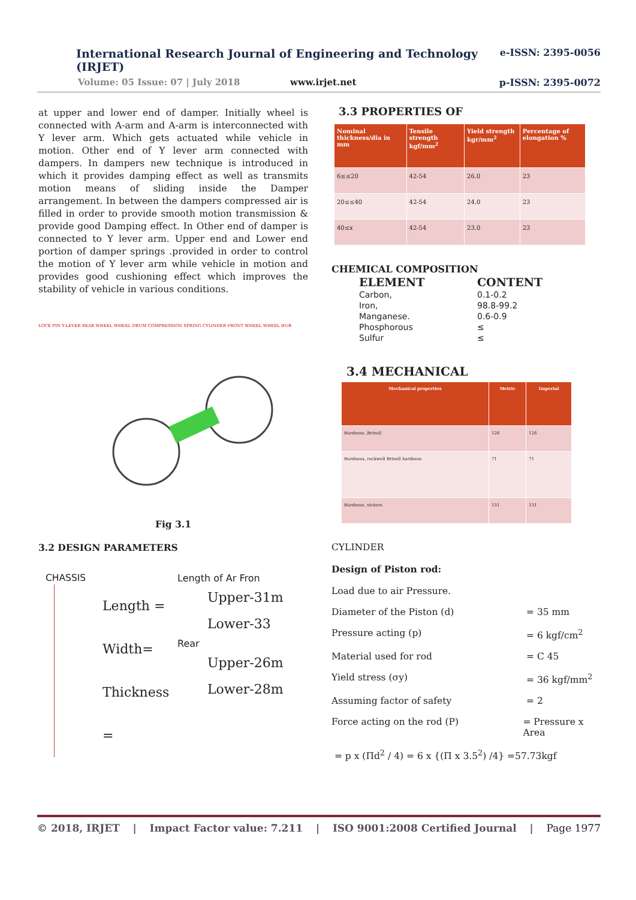e-ISSN: 2395-0056
International Research Journal of Engineering and Technology (IRJET)
p-ISSN: 2395-0072 Volume: 05 Issue: 07 | July 2018 www.irjet.net
at upper and lower end of damper. Initially wheel is connected with A-arm and A-arm is interconnected with Y lever arm. Which gets actuated while vehicle in motion. Other end of Y lever arm connected with dampers. In dampers new technique is introduced in which it provides damping effect as well as transmits motion means of sliding inside the Damper arrangement. In between the dampers compressed air is filled in order to provide smooth motion transmission & provide good Damping effect. In Other end of damper is connected to Y lever arm. Upper end and Lower end portion of damper springs .provided in order to control the motion of Y lever arm while vehicle in motion and provides good cushioning effect which improves the stability of vehicle in various conditions.
LOCK PIN Y-LEVER REAR WHEEL WHEEL DRUM COMPRESSION SPRING CYLINDER FRONT WHEEL WHEEL HUB
Fig 3.1
3.2 DESIGN PARAMETERS
CHASSIS
Length =
Width=
Thickness =
Length of Ar Fron
Upper-31m
Lower-33
Rear
Upper-26m
Lower-28m
3.3 PROPERTIES OF
| Nominal thickness/dia in mm | Tensile strength kgf/mm<sup>2</sup> | Yield strength kgr/mm<sup>2</sup> | Percentage of elongation % |
| --- | --- | --- | --- |
| 6≤≤20 | 42-54 | 26.0 | 23 |
| 20≤≤40 | 42-54 | 24.0 | 23 |
| 40≤x | 42-54 | 23.0 | 23 |
CHEMICAL COMPOSITION
| ELEMENT | CONTENT |
| --- | --- |
| Carbon, | 0.1-0.2 |
| Iron, | 98.8-99.2 |
| Manganese. | 0.6-0.9 |
| Phosphorous | ≤ |
| Sulfur | ≤ |
3.4 MECHANICAL
| Mechanical properties | Metric | Imperial |
| --- | --- | --- |
| Hardness ,Brinell | 126 | 126 |
| Hardness, rockwell Brinell hardness | 71 | 71 |
| Hardness ,vickers | 131 | 131 |
CYLINDER
Design of Piston rod:
Load due to air Pressure.
Diameter of the Piston (d) = 35 mm
Pressure acting (p) = 6 kgf/cm<sup>2</sup>
Material used for rod = C 45
Yield stress (σy) = 36 kgf/mm<sup>2</sup>
Assuming factor of safety = 2
Force acting on the rod (P) = Pressure x Area
= p x (Πd<sup>2</sup> / 4) = 6 x {(Π x 3.5<sup>2</sup>) /4} =57.73kgf
© 2018, IRJET | Impact Factor value: 7.211 | ISO 9001:2008 Certified Journal | Page 1977